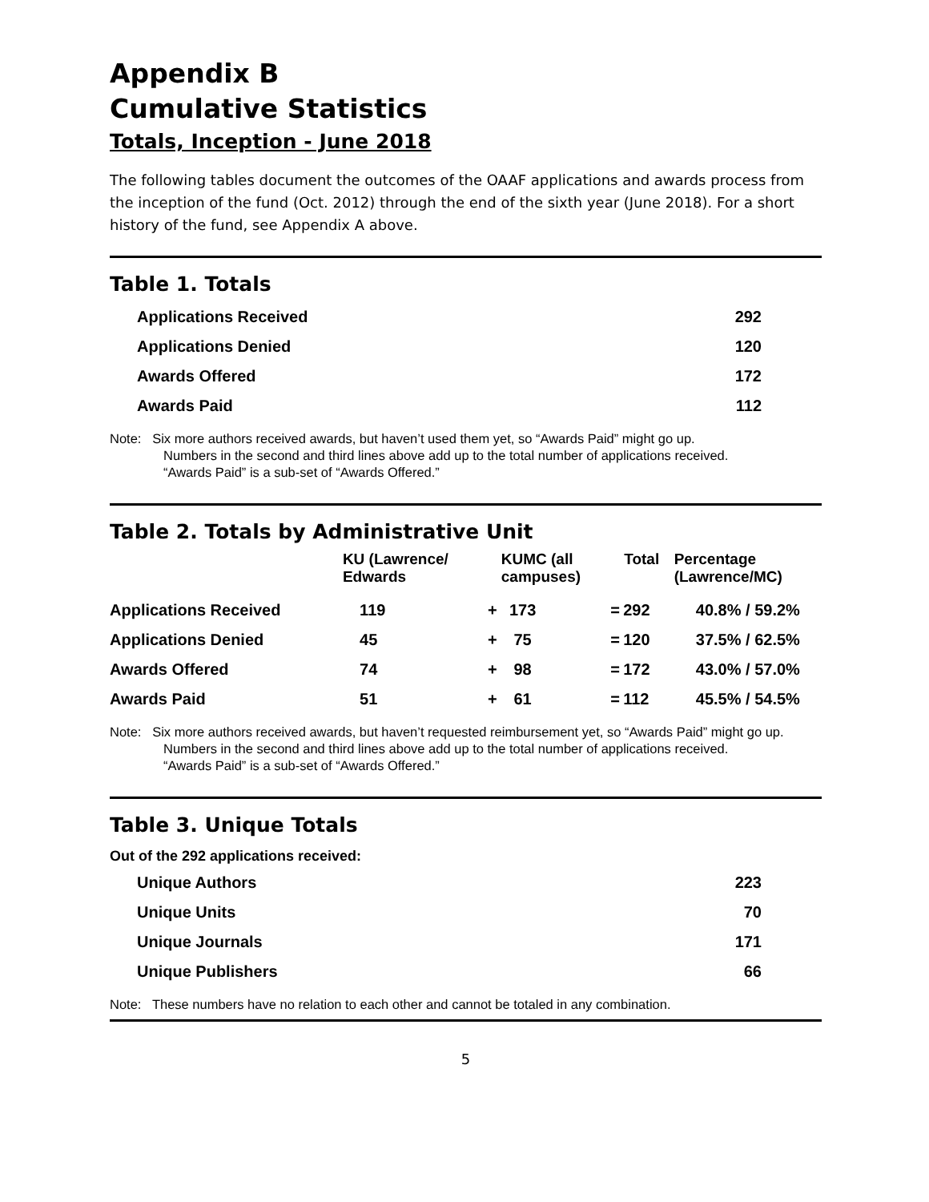Appendix B
Cumulative Statistics
Totals, Inception - June 2018
The following tables document the outcomes of the OAAF applications and awards process from the inception of the fund (Oct. 2012) through the end of the sixth year (June 2018). For a short history of the fund, see Appendix A above.
Table 1. Totals
| Applications Received | 292 |
| Applications Denied | 120 |
| Awards Offered | 172 |
| Awards Paid | 112 |
Note: Six more authors received awards, but haven’t used them yet, so “Awards Paid” might go up.
Numbers in the second and third lines above add up to the total number of applications received.
“Awards Paid” is a sub-set of “Awards Offered.”
Table 2. Totals by Administrative Unit
| | KU (Lawrence/ Edwards | | KUMC (all campuses) | | Total | Percentage (Lawrence/MC) |
| --- | --- | --- | --- | --- | --- | --- |
| Applications Received | 119 | + | 173 | = | 292 | 40.8% / 59.2% |
| Applications Denied | 45 | + | 75 | = | 120 | 37.5% / 62.5% |
| Awards Offered | 74 | + | 98 | = | 172 | 43.0% / 57.0% |
| Awards Paid | 51 | + | 61 | = | 112 | 45.5% / 54.5% |
Note: Six more authors received awards, but haven’t requested reimbursement yet, so “Awards Paid” might go up.
Numbers in the second and third lines above add up to the total number of applications received.
“Awards Paid” is a sub-set of “Awards Offered.”
Table 3. Unique Totals
Out of the 292 applications received:
| Unique Authors | 223 |
| Unique Units | 70 |
| Unique Journals | 171 |
| Unique Publishers | 66 |
Note: These numbers have no relation to each other and cannot be totaled in any combination.
5